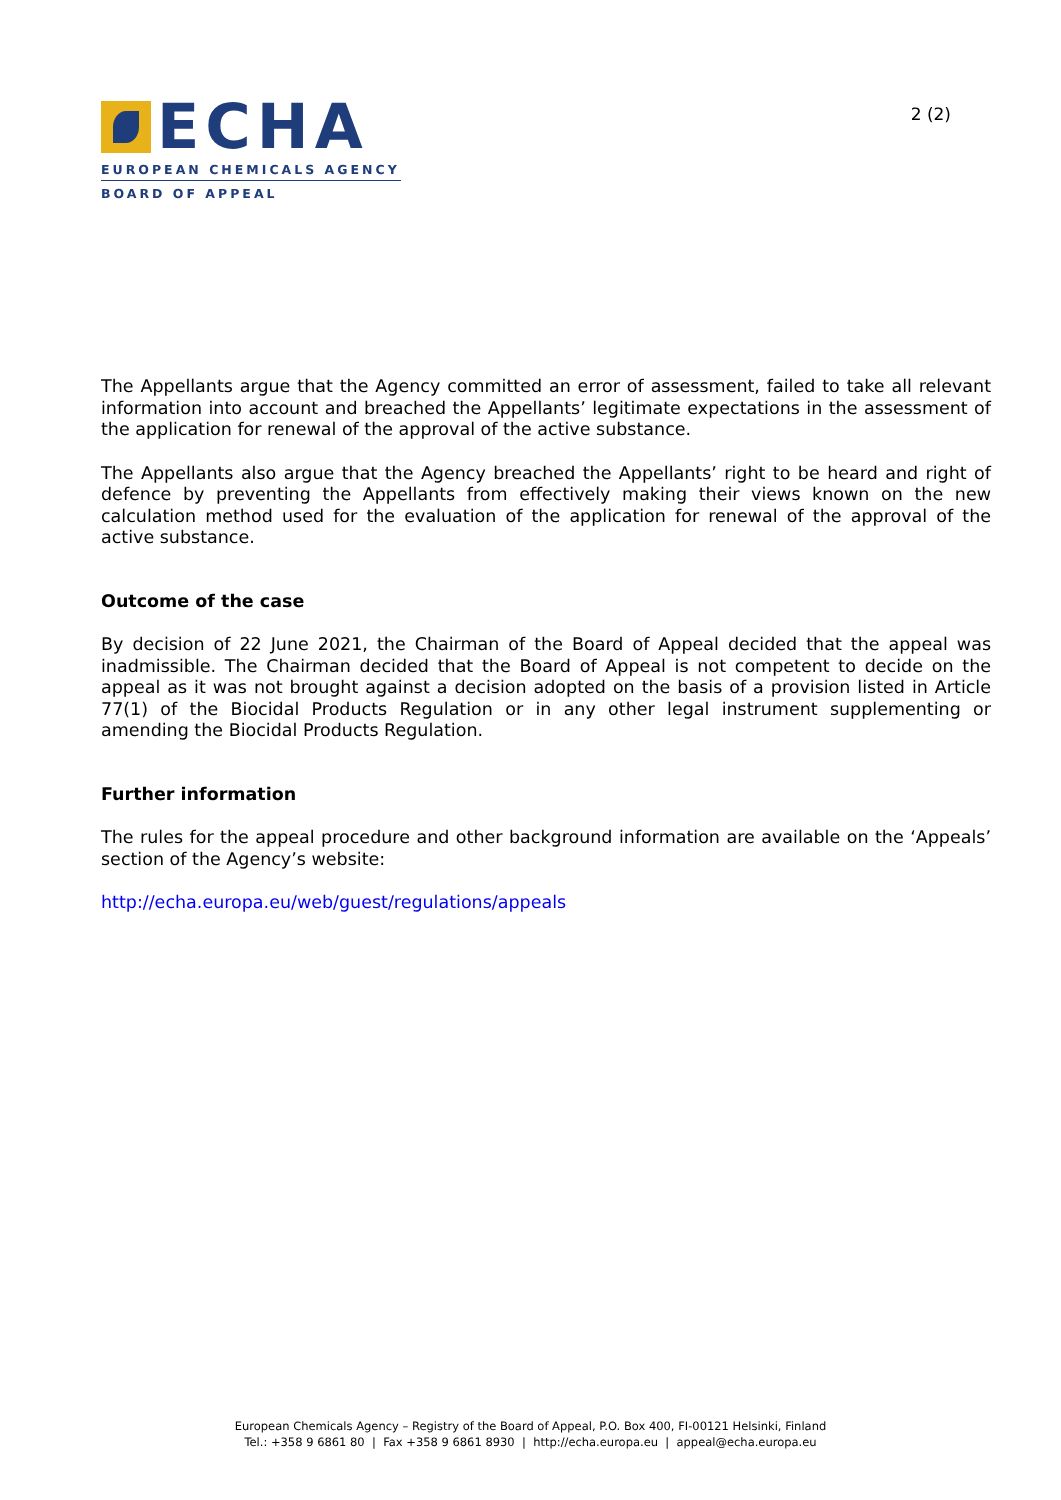ECHA
EUROPEAN CHEMICALS AGENCY
BOARD OF APPEAL
2 (2)
The Appellants argue that the Agency committed an error of assessment, failed to take all relevant information into account and breached the Appellants’ legitimate expectations in the assessment of the application for renewal of the approval of the active substance.
The Appellants also argue that the Agency breached the Appellants’ right to be heard and right of defence by preventing the Appellants from effectively making their views known on the new calculation method used for the evaluation of the application for renewal of the approval of the active substance.
Outcome of the case
By decision of 22 June 2021, the Chairman of the Board of Appeal decided that the appeal was inadmissible. The Chairman decided that the Board of Appeal is not competent to decide on the appeal as it was not brought against a decision adopted on the basis of a provision listed in Article 77(1) of the Biocidal Products Regulation or in any other legal instrument supplementing or amending the Biocidal Products Regulation.
Further information
The rules for the appeal procedure and other background information are available on the ‘Appeals’ section of the Agency’s website:
http://echa.europa.eu/web/guest/regulations/appeals
European Chemicals Agency – Registry of the Board of Appeal, P.O. Box 400, FI-00121 Helsinki, Finland
Tel.: +358 9 6861 80 | Fax +358 9 6861 8930 | http://echa.europa.eu | appeal@echa.europa.eu